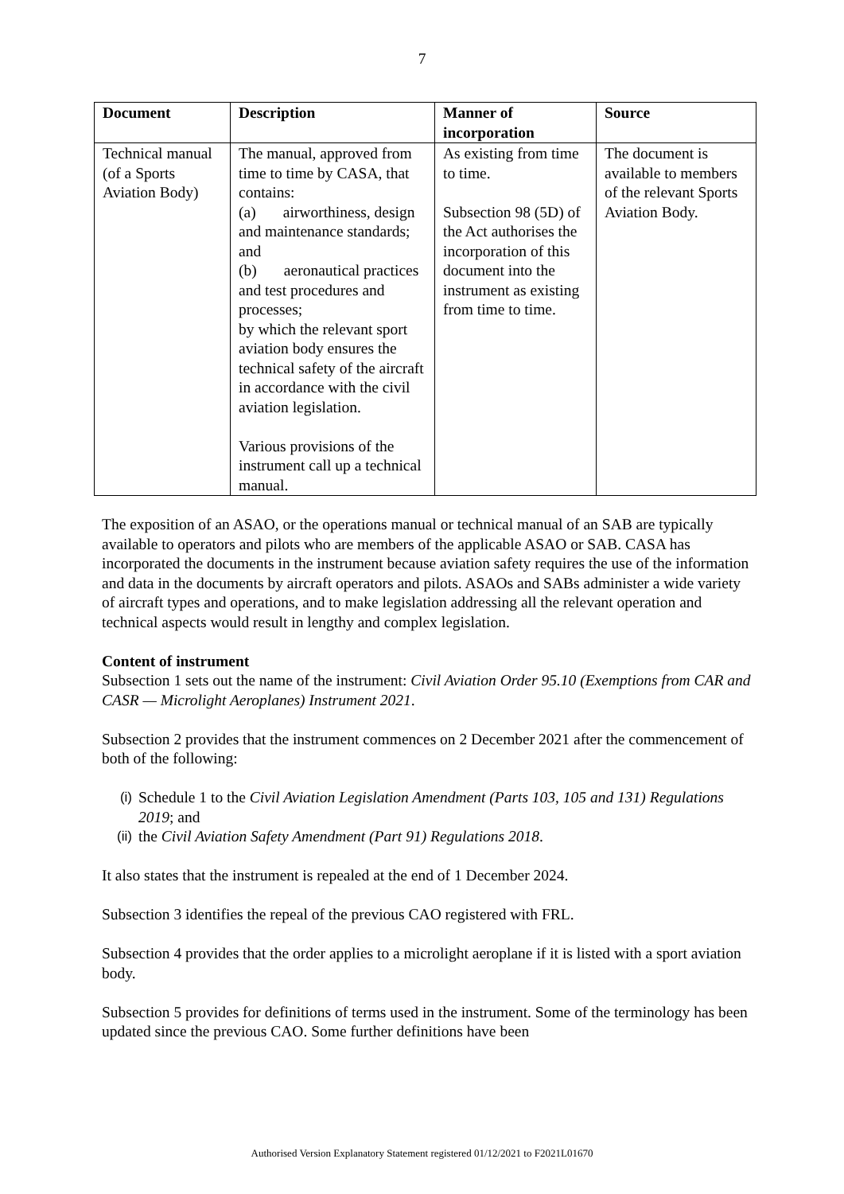7
| Document | Description | Manner of incorporation | Source |
| --- | --- | --- | --- |
| Technical manual (of a Sports Aviation Body) | The manual, approved from time to time by CASA, that contains: (a) airworthiness, design and maintenance standards; and (b) aeronautical practices and test procedures and processes; by which the relevant sport aviation body ensures the technical safety of the aircraft in accordance with the civil aviation legislation. Various provisions of the instrument call up a technical manual. | As existing from time to time. Subsection 98 (5D) of the Act authorises the incorporation of this document into the instrument as existing from time to time. | The document is available to members of the relevant Sports Aviation Body. |
The exposition of an ASAO, or the operations manual or technical manual of an SAB are typically available to operators and pilots who are members of the applicable ASAO or SAB. CASA has incorporated the documents in the instrument because aviation safety requires the use of the information and data in the documents by aircraft operators and pilots. ASAOs and SABs administer a wide variety of aircraft types and operations, and to make legislation addressing all the relevant operation and technical aspects would result in lengthy and complex legislation.
Content of instrument
Subsection 1 sets out the name of the instrument: Civil Aviation Order 95.10 (Exemptions from CAR and CASR — Microlight Aeroplanes) Instrument 2021.
Subsection 2 provides that the instrument commences on 2 December 2021 after the commencement of both of the following:
(i) Schedule 1 to the Civil Aviation Legislation Amendment (Parts 103, 105 and 131) Regulations 2019; and
(ii) the Civil Aviation Safety Amendment (Part 91) Regulations 2018.
It also states that the instrument is repealed at the end of 1 December 2024.
Subsection 3 identifies the repeal of the previous CAO registered with FRL.
Subsection 4 provides that the order applies to a microlight aeroplane if it is listed with a sport aviation body.
Subsection 5 provides for definitions of terms used in the instrument. Some of the terminology has been updated since the previous CAO. Some further definitions have been
Authorised Version Explanatory Statement registered 01/12/2021 to F2021L01670